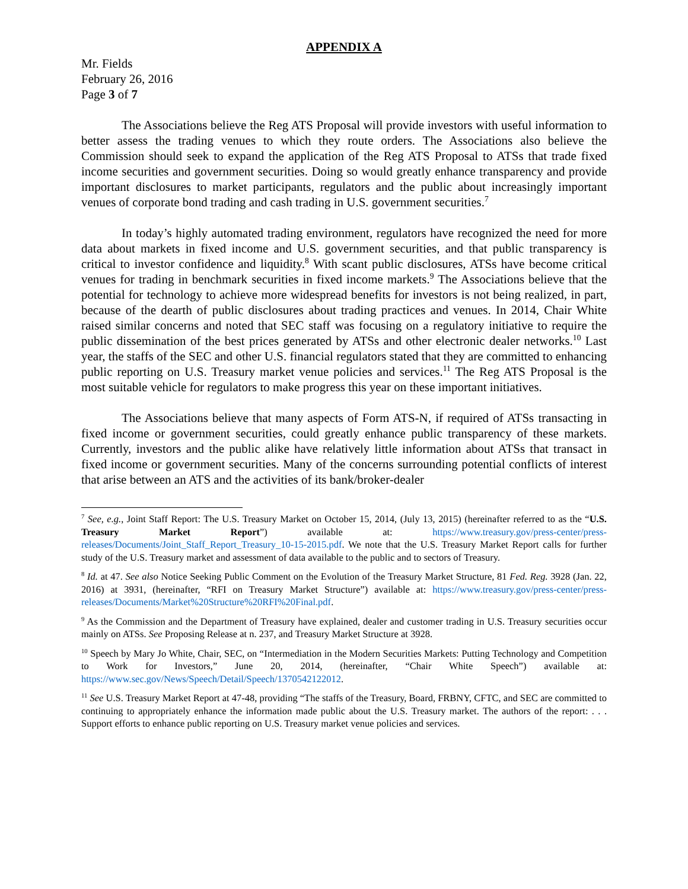APPENDIX A
Mr. Fields
February 26, 2016
Page 3 of 7
The Associations believe the Reg ATS Proposal will provide investors with useful information to better assess the trading venues to which they route orders. The Associations also believe the Commission should seek to expand the application of the Reg ATS Proposal to ATSs that trade fixed income securities and government securities. Doing so would greatly enhance transparency and provide important disclosures to market participants, regulators and the public about increasingly important venues of corporate bond trading and cash trading in U.S. government securities.<sup>7</sup>
In today’s highly automated trading environment, regulators have recognized the need for more data about markets in fixed income and U.S. government securities, and that public transparency is critical to investor confidence and liquidity.<sup>8</sup> With scant public disclosures, ATSs have become critical venues for trading in benchmark securities in fixed income markets.<sup>9</sup> The Associations believe that the potential for technology to achieve more widespread benefits for investors is not being realized, in part, because of the dearth of public disclosures about trading practices and venues. In 2014, Chair White raised similar concerns and noted that SEC staff was focusing on a regulatory initiative to require the public dissemination of the best prices generated by ATSs and other electronic dealer networks.<sup>10</sup> Last year, the staffs of the SEC and other U.S. financial regulators stated that they are committed to enhancing public reporting on U.S. Treasury market venue policies and services.<sup>11</sup> The Reg ATS Proposal is the most suitable vehicle for regulators to make progress this year on these important initiatives.
The Associations believe that many aspects of Form ATS-N, if required of ATSs transacting in fixed income or government securities, could greatly enhance public transparency of these markets. Currently, investors and the public alike have relatively little information about ATSs that transact in fixed income or government securities. Many of the concerns surrounding potential conflicts of interest that arise between an ATS and the activities of its bank/broker-dealer
<sup>7</sup> See, e.g., Joint Staff Report: The U.S. Treasury Market on October 15, 2014, (July 13, 2015) (hereinafter referred to as the “U.S. Treasury Market Report”) available at: https://www.treasury.gov/press-center/press-releases/Documents/Joint_Staff_Report_Treasury_10-15-2015.pdf. We note that the U.S. Treasury Market Report calls for further study of the U.S. Treasury market and assessment of data available to the public and to sectors of Treasury.
<sup>8</sup> Id. at 47. See also Notice Seeking Public Comment on the Evolution of the Treasury Market Structure, 81 Fed. Reg. 3928 (Jan. 22, 2016) at 3931, (hereinafter, “RFI on Treasury Market Structure”) available at: https://www.treasury.gov/press-center/press-releases/Documents/Market%20Structure%20RFI%20Final.pdf.
<sup>9</sup> As the Commission and the Department of Treasury have explained, dealer and customer trading in U.S. Treasury securities occur mainly on ATSs. See Proposing Release at n. 237, and Treasury Market Structure at 3928.
<sup>10</sup> Speech by Mary Jo White, Chair, SEC, on “Intermediation in the Modern Securities Markets: Putting Technology and Competition to Work for Investors,” June 20, 2014, (hereinafter, “Chair White Speech”) available at: https://www.sec.gov/News/Speech/Detail/Speech/1370542122012.
<sup>11</sup> See U.S. Treasury Market Report at 47-48, providing “The staffs of the Treasury, Board, FRBNY, CFTC, and SEC are committed to continuing to appropriately enhance the information made public about the U.S. Treasury market. The authors of the report: . . . Support efforts to enhance public reporting on U.S. Treasury market venue policies and services.